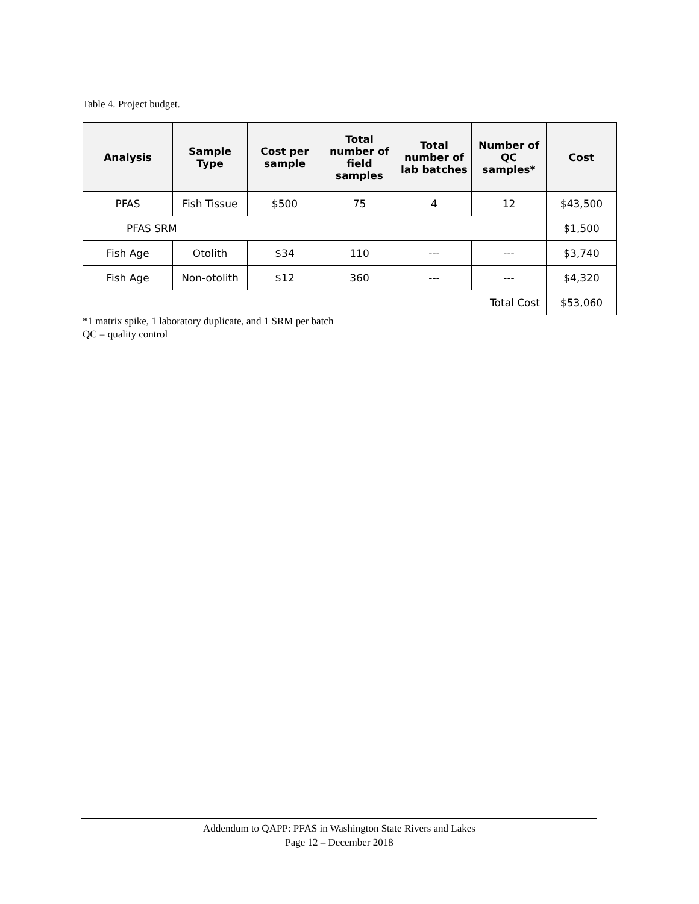Table 4. Project budget.
| Analysis | Sample Type | Cost per sample | Total number of field samples | Total number of lab batches | Number of QC samples* | Cost |
| --- | --- | --- | --- | --- | --- | --- |
| PFAS | Fish Tissue | $500 | 75 | 4 | 12 | $43,500 |
| PFAS SRM | | | | | | $1,500 |
| Fish Age | Otolith | $34 | 110 | --- | --- | $3,740 |
| Fish Age | Non-otolith | $12 | 360 | --- | --- | $4,320 |
| Total Cost | | | | | | $53,060 |
*1 matrix spike, 1 laboratory duplicate, and 1 SRM per batch
QC = quality control
Addendum to QAPP: PFAS in Washington State Rivers and Lakes
Page 12 – December 2018